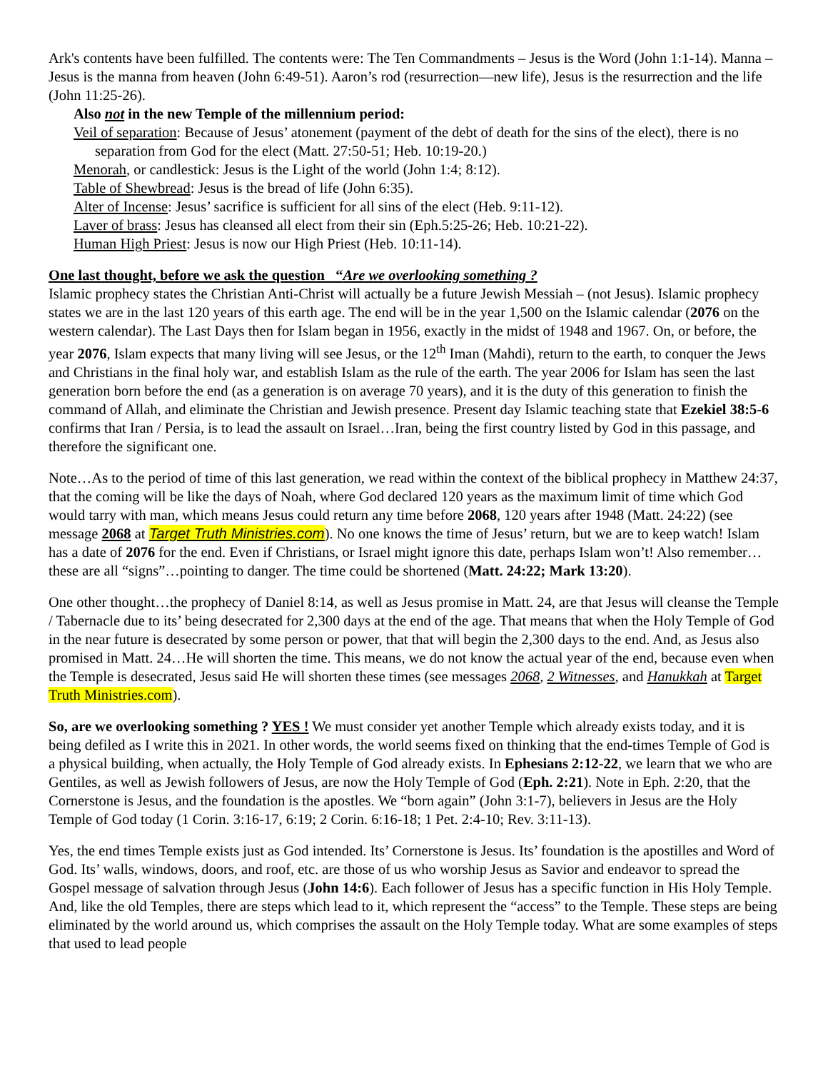Ark's contents have been fulfilled. The contents were: The Ten Commandments – Jesus is the Word (John 1:1-14). Manna – Jesus is the manna from heaven (John 6:49-51). Aaron’s rod (resurrection—new life), Jesus is the resurrection and the life (John 11:25-26).
Also not in the new Temple of the millennium period:
Veil of separation: Because of Jesus’ atonement (payment of the debt of death for the sins of the elect), there is no separation from God for the elect (Matt. 27:50-51; Heb. 10:19-20.)
Menorah, or candlestick: Jesus is the Light of the world (John 1:4; 8:12).
Table of Shewbread: Jesus is the bread of life (John 6:35).
Alter of Incense: Jesus’ sacrifice is sufficient for all sins of the elect (Heb. 9:11-12).
Laver of brass: Jesus has cleansed all elect from their sin (Eph.5:25-26; Heb. 10:21-22).
Human High Priest: Jesus is now our High Priest (Heb. 10:11-14).
One last thought, before we ask the question “Are we overlooking something ?
Islamic prophecy states the Christian Anti-Christ will actually be a future Jewish Messiah – (not Jesus). Islamic prophecy states we are in the last 120 years of this earth age. The end will be in the year 1,500 on the Islamic calendar (2076 on the western calendar). The Last Days then for Islam began in 1956, exactly in the midst of 1948 and 1967. On, or before, the year 2076, Islam expects that many living will see Jesus, or the 12<sup>th</sup> Iman (Mahdi), return to the earth, to conquer the Jews and Christians in the final holy war, and establish Islam as the rule of the earth. The year 2006 for Islam has seen the last generation born before the end (as a generation is on average 70 years), and it is the duty of this generation to finish the command of Allah, and eliminate the Christian and Jewish presence. Present day Islamic teaching state that Ezekiel 38:5-6 confirms that Iran / Persia, is to lead the assault on Israel…Iran, being the first country listed by God in this passage, and therefore the significant one.
Note…As to the period of time of this last generation, we read within the context of the biblical prophecy in Matthew 24:37, that the coming will be like the days of Noah, where God declared 120 years as the maximum limit of time which God would tarry with man, which means Jesus could return any time before 2068, 120 years after 1948 (Matt. 24:22) (see message 2068 at Target Truth Ministries.com). No one knows the time of Jesus’ return, but we are to keep watch! Islam has a date of 2076 for the end. Even if Christians, or Israel might ignore this date, perhaps Islam won’t! Also remember…these are all “signs”…pointing to danger. The time could be shortened (Matt. 24:22; Mark 13:20).
One other thought…the prophecy of Daniel 8:14, as well as Jesus promise in Matt. 24, are that Jesus will cleanse the Temple / Tabernacle due to its’ being desecrated for 2,300 days at the end of the age. That means that when the Holy Temple of God in the near future is desecrated by some person or power, that that will begin the 2,300 days to the end. And, as Jesus also promised in Matt. 24…He will shorten the time. This means, we do not know the actual year of the end, because even when the Temple is desecrated, Jesus said He will shorten these times (see messages 2068, 2 Witnesses, and Hanukkah at Target Truth Ministries.com).
So, are we overlooking something ? YES ! We must consider yet another Temple which already exists today, and it is being defiled as I write this in 2021. In other words, the world seems fixed on thinking that the end-times Temple of God is a physical building, when actually, the Holy Temple of God already exists. In Ephesians 2:12-22, we learn that we who are Gentiles, as well as Jewish followers of Jesus, are now the Holy Temple of God (Eph. 2:21). Note in Eph. 2:20, that the Cornerstone is Jesus, and the foundation is the apostles. We “born again” (John 3:1-7), believers in Jesus are the Holy Temple of God today (1 Corin. 3:16-17, 6:19; 2 Corin. 6:16-18; 1 Pet. 2:4-10; Rev. 3:11-13).
Yes, the end times Temple exists just as God intended. Its’ Cornerstone is Jesus. Its’ foundation is the apostilles and Word of God. Its’ walls, windows, doors, and roof, etc. are those of us who worship Jesus as Savior and endeavor to spread the Gospel message of salvation through Jesus (John 14:6). Each follower of Jesus has a specific function in His Holy Temple. And, like the old Temples, there are steps which lead to it, which represent the “access” to the Temple. These steps are being eliminated by the world around us, which comprises the assault on the Holy Temple today. What are some examples of steps that used to lead people